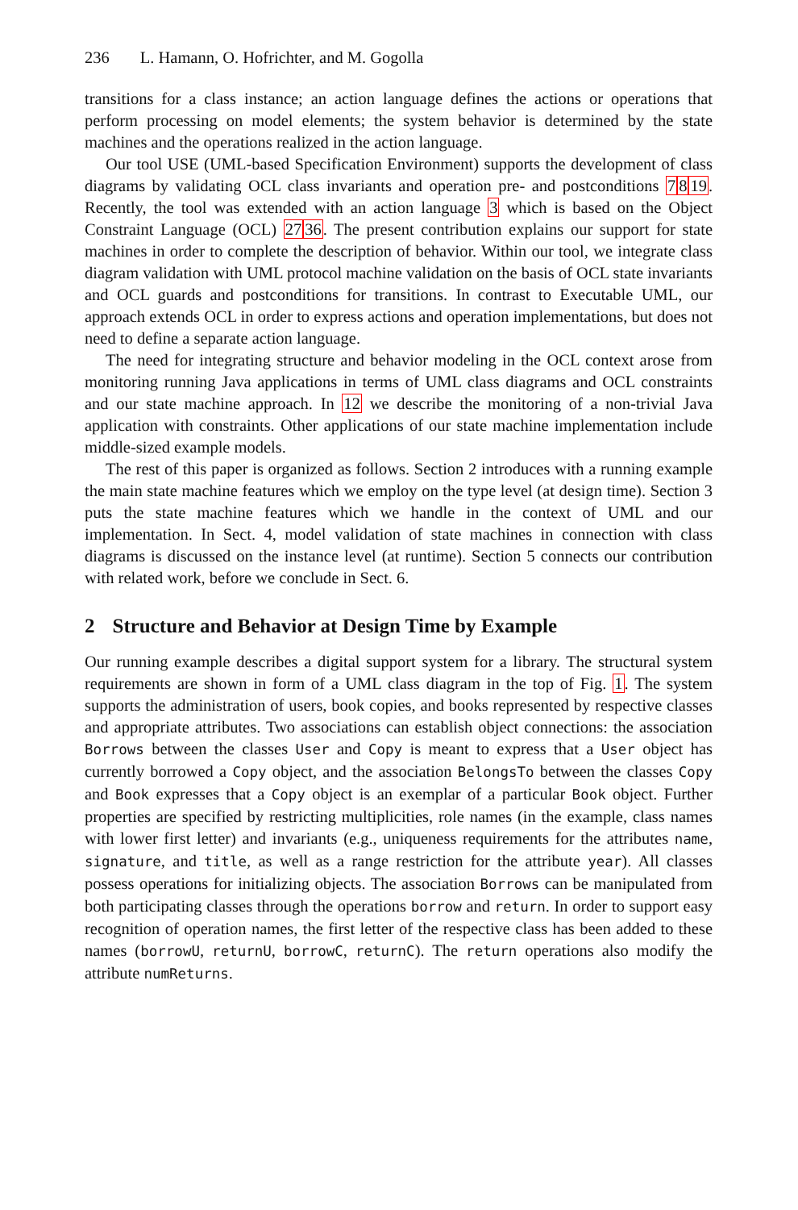236 L. Hamann, O. Hofrichter, and M. Gogolla
transitions for a class instance; an action language defines the actions or operations that perform processing on model elements; the system behavior is determined by the state machines and the operations realized in the action language.
Our tool USE (UML-based Specification Environment) supports the development of class diagrams by validating OCL class invariants and operation pre- and postconditions 7819. Recently, the tool was extended with an action language 3 which is based on the Object Constraint Language (OCL) 2736. The present contribution explains our support for state machines in order to complete the description of behavior. Within our tool, we integrate class diagram validation with UML protocol machine validation on the basis of OCL state invariants and OCL guards and postconditions for transitions. In contrast to Executable UML, our approach extends OCL in order to express actions and operation implementations, but does not need to define a separate action language.
The need for integrating structure and behavior modeling in the OCL context arose from monitoring running Java applications in terms of UML class diagrams and OCL constraints and our state machine approach. In 12 we describe the monitoring of a non-trivial Java application with constraints. Other applications of our state machine implementation include middle-sized example models.
The rest of this paper is organized as follows. Section 2 introduces with a running example the main state machine features which we employ on the type level (at design time). Section 3 puts the state machine features which we handle in the context of UML and our implementation. In Sect. 4, model validation of state machines in connection with class diagrams is discussed on the instance level (at runtime). Section 5 connects our contribution with related work, before we conclude in Sect. 6.
2 Structure and Behavior at Design Time by Example
Our running example describes a digital support system for a library. The structural system requirements are shown in form of a UML class diagram in the top of Fig. 1. The system supports the administration of users, book copies, and books represented by respective classes and appropriate attributes. Two associations can establish object connections: the association Borrows between the classes User and Copy is meant to express that a User object has currently borrowed a Copy object, and the association BelongsTo between the classes Copy and Book expresses that a Copy object is an exemplar of a particular Book object. Further properties are specified by restricting multiplicities, role names (in the example, class names with lower first letter) and invariants (e.g., uniqueness requirements for the attributes name, signature, and title, as well as a range restriction for the attribute year). All classes possess operations for initializing objects. The association Borrows can be manipulated from both participating classes through the operations borrow and return. In order to support easy recognition of operation names, the first letter of the respective class has been added to these names (borrowU, returnU, borrowC, returnC). The return operations also modify the attribute numReturns.